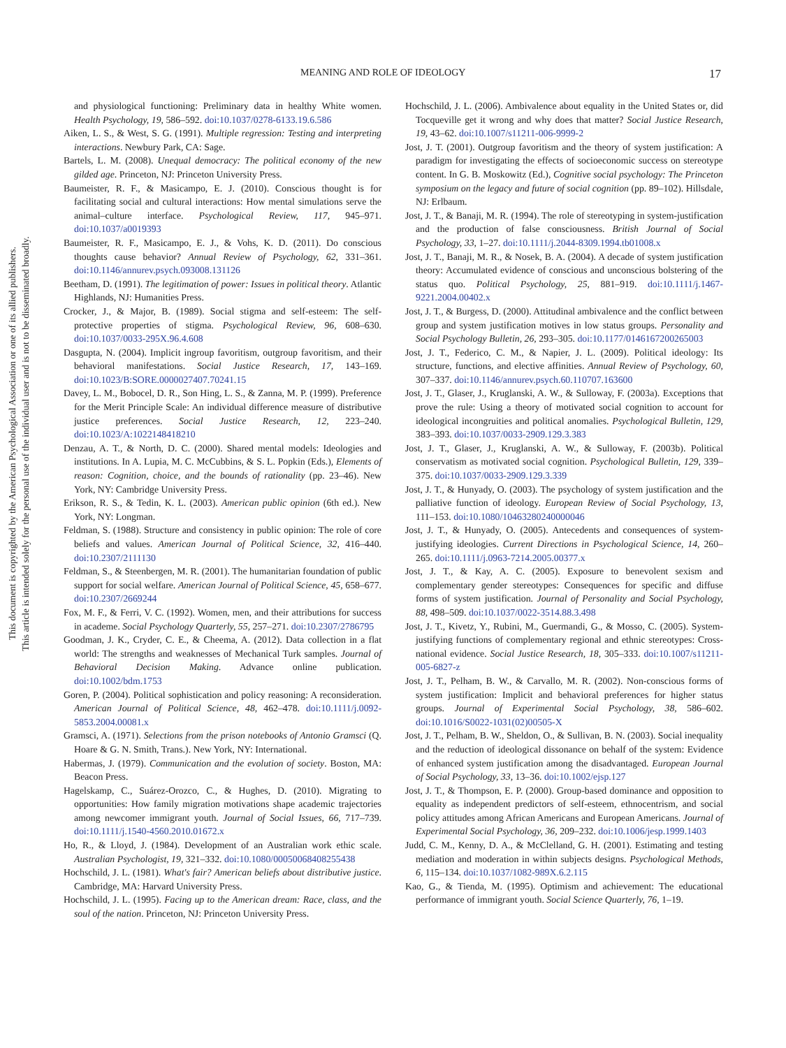This document is copyrighted by the American Psychological Association or one of its allied publishers.
This article is intended solely for the personal use of the individual user and is not to be disseminated broadly.
MEANING AND ROLE OF IDEOLOGY 17
and physiological functioning: Preliminary data in healthy White women. Health Psychology, 19, 586–592. doi:10.1037/0278-6133.19.6.586
Aiken, L. S., & West, S. G. (1991). Multiple regression: Testing and interpreting interactions. Newbury Park, CA: Sage.
Bartels, L. M. (2008). Unequal democracy: The political economy of the new gilded age. Princeton, NJ: Princeton University Press.
Baumeister, R. F., & Masicampo, E. J. (2010). Conscious thought is for facilitating social and cultural interactions: How mental simulations serve the animal–culture interface. Psychological Review, 117, 945–971. doi:10.1037/a0019393
Baumeister, R. F., Masicampo, E. J., & Vohs, K. D. (2011). Do conscious thoughts cause behavior? Annual Review of Psychology, 62, 331–361. doi:10.1146/annurev.psych.093008.131126
Beetham, D. (1991). The legitimation of power: Issues in political theory. Atlantic Highlands, NJ: Humanities Press.
Crocker, J., & Major, B. (1989). Social stigma and self-esteem: The self-protective properties of stigma. Psychological Review, 96, 608–630. doi:10.1037/0033-295X.96.4.608
Dasgupta, N. (2004). Implicit ingroup favoritism, outgroup favoritism, and their behavioral manifestations. Social Justice Research, 17, 143–169. doi:10.1023/B:SORE.0000027407.70241.15
Davey, L. M., Bobocel, D. R., Son Hing, L. S., & Zanna, M. P. (1999). Preference for the Merit Principle Scale: An individual difference measure of distributive justice preferences. Social Justice Research, 12, 223–240. doi:10.1023/A:1022148418210
Denzau, A. T., & North, D. C. (2000). Shared mental models: Ideologies and institutions. In A. Lupia, M. C. McCubbins, & S. L. Popkin (Eds.), Elements of reason: Cognition, choice, and the bounds of rationality (pp. 23–46). New York, NY: Cambridge University Press.
Erikson, R. S., & Tedin, K. L. (2003). American public opinion (6th ed.). New York, NY: Longman.
Feldman, S. (1988). Structure and consistency in public opinion: The role of core beliefs and values. American Journal of Political Science, 32, 416–440. doi:10.2307/2111130
Feldman, S., & Steenbergen, M. R. (2001). The humanitarian foundation of public support for social welfare. American Journal of Political Science, 45, 658–677. doi:10.2307/2669244
Fox, M. F., & Ferri, V. C. (1992). Women, men, and their attributions for success in academe. Social Psychology Quarterly, 55, 257–271. doi:10.2307/2786795
Goodman, J. K., Cryder, C. E., & Cheema, A. (2012). Data collection in a flat world: The strengths and weaknesses of Mechanical Turk samples. Journal of Behavioral Decision Making. Advance online publication. doi:10.1002/bdm.1753
Goren, P. (2004). Political sophistication and policy reasoning: A reconsideration. American Journal of Political Science, 48, 462–478. doi:10.1111/j.0092-5853.2004.00081.x
Gramsci, A. (1971). Selections from the prison notebooks of Antonio Gramsci (Q. Hoare & G. N. Smith, Trans.). New York, NY: International.
Habermas, J. (1979). Communication and the evolution of society. Boston, MA: Beacon Press.
Hagelskamp, C., Suárez-Orozco, C., & Hughes, D. (2010). Migrating to opportunities: How family migration motivations shape academic trajectories among newcomer immigrant youth. Journal of Social Issues, 66, 717–739. doi:10.1111/j.1540-4560.2010.01672.x
Ho, R., & Lloyd, J. (1984). Development of an Australian work ethic scale. Australian Psychologist, 19, 321–332. doi:10.1080/00050068408255438
Hochschild, J. L. (1981). What's fair? American beliefs about distributive justice. Cambridge, MA: Harvard University Press.
Hochschild, J. L. (1995). Facing up to the American dream: Race, class, and the soul of the nation. Princeton, NJ: Princeton University Press.
Hochschild, J. L. (2006). Ambivalence about equality in the United States or, did Tocqueville get it wrong and why does that matter? Social Justice Research, 19, 43–62. doi:10.1007/s11211-006-9999-2
Jost, J. T. (2001). Outgroup favoritism and the theory of system justification: A paradigm for investigating the effects of socioeconomic success on stereotype content. In G. B. Moskowitz (Ed.), Cognitive social psychology: The Princeton symposium on the legacy and future of social cognition (pp. 89–102). Hillsdale, NJ: Erlbaum.
Jost, J. T., & Banaji, M. R. (1994). The role of stereotyping in system-justification and the production of false consciousness. British Journal of Social Psychology, 33, 1–27. doi:10.1111/j.2044-8309.1994.tb01008.x
Jost, J. T., Banaji, M. R., & Nosek, B. A. (2004). A decade of system justification theory: Accumulated evidence of conscious and unconscious bolstering of the status quo. Political Psychology, 25, 881–919. doi:10.1111/j.1467-9221.2004.00402.x
Jost, J. T., & Burgess, D. (2000). Attitudinal ambivalence and the conflict between group and system justification motives in low status groups. Personality and Social Psychology Bulletin, 26, 293–305. doi:10.1177/0146167200265003
Jost, J. T., Federico, C. M., & Napier, J. L. (2009). Political ideology: Its structure, functions, and elective affinities. Annual Review of Psychology, 60, 307–337. doi:10.1146/annurev.psych.60.110707.163600
Jost, J. T., Glaser, J., Kruglanski, A. W., & Sulloway, F. (2003a). Exceptions that prove the rule: Using a theory of motivated social cognition to account for ideological incongruities and political anomalies. Psychological Bulletin, 129, 383–393. doi:10.1037/0033-2909.129.3.383
Jost, J. T., Glaser, J., Kruglanski, A. W., & Sulloway, F. (2003b). Political conservatism as motivated social cognition. Psychological Bulletin, 129, 339–375. doi:10.1037/0033-2909.129.3.339
Jost, J. T., & Hunyady, O. (2003). The psychology of system justification and the palliative function of ideology. European Review of Social Psychology, 13, 111–153. doi:10.1080/10463280240000046
Jost, J. T., & Hunyady, O. (2005). Antecedents and consequences of system-justifying ideologies. Current Directions in Psychological Science, 14, 260–265. doi:10.1111/j.0963-7214.2005.00377.x
Jost, J. T., & Kay, A. C. (2005). Exposure to benevolent sexism and complementary gender stereotypes: Consequences for specific and diffuse forms of system justification. Journal of Personality and Social Psychology, 88, 498–509. doi:10.1037/0022-3514.88.3.498
Jost, J. T., Kivetz, Y., Rubini, M., Guermandi, G., & Mosso, C. (2005). System-justifying functions of complementary regional and ethnic stereotypes: Cross-national evidence. Social Justice Research, 18, 305–333. doi:10.1007/s11211-005-6827-z
Jost, J. T., Pelham, B. W., & Carvallo, M. R. (2002). Non-conscious forms of system justification: Implicit and behavioral preferences for higher status groups. Journal of Experimental Social Psychology, 38, 586–602. doi:10.1016/S0022-1031(02)00505-X
Jost, J. T., Pelham, B. W., Sheldon, O., & Sullivan, B. N. (2003). Social inequality and the reduction of ideological dissonance on behalf of the system: Evidence of enhanced system justification among the disadvantaged. European Journal of Social Psychology, 33, 13–36. doi:10.1002/ejsp.127
Jost, J. T., & Thompson, E. P. (2000). Group-based dominance and opposition to equality as independent predictors of self-esteem, ethnocentrism, and social policy attitudes among African Americans and European Americans. Journal of Experimental Social Psychology, 36, 209–232. doi:10.1006/jesp.1999.1403
Judd, C. M., Kenny, D. A., & McClelland, G. H. (2001). Estimating and testing mediation and moderation in within subjects designs. Psychological Methods, 6, 115–134. doi:10.1037/1082-989X.6.2.115
Kao, G., & Tienda, M. (1995). Optimism and achievement: The educational performance of immigrant youth. Social Science Quarterly, 76, 1–19.